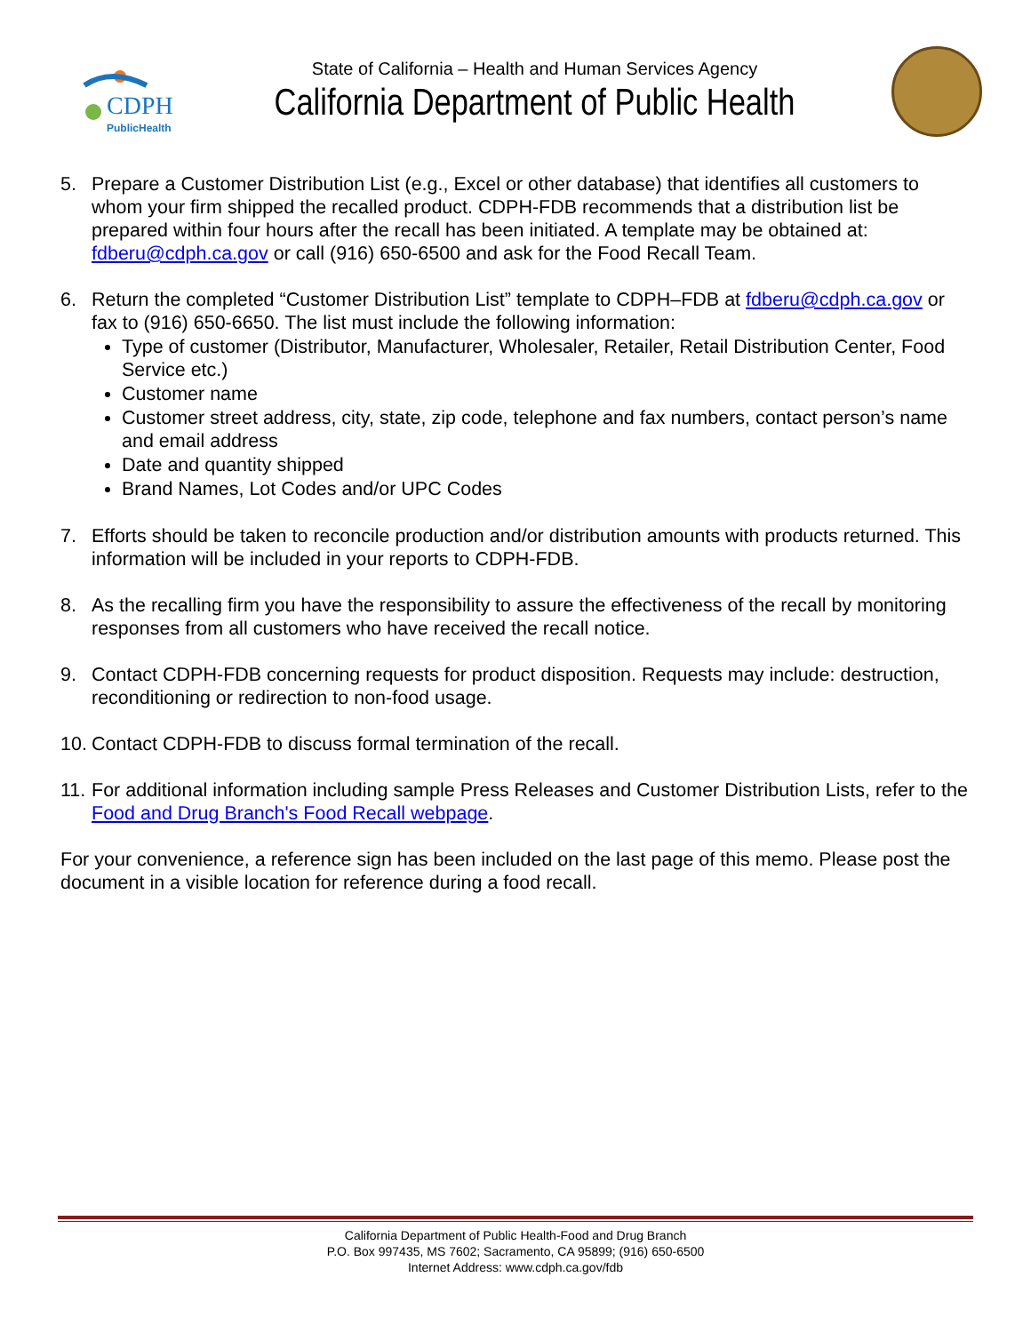CDPH
PublicHealth
State of California – Health and Human Services Agency
California Department of Public Health
5. Prepare a Customer Distribution List (e.g., Excel or other database) that identifies all customers to whom your firm shipped the recalled product. CDPH-FDB recommends that a distribution list be prepared within four hours after the recall has been initiated. A template may be obtained at: fdberu@cdph.ca.gov or call (916) 650-6500 and ask for the Food Recall Team.
6. Return the completed “Customer Distribution List” template to CDPH–FDB at fdberu@cdph.ca.gov or fax to (916) 650-6650. The list must include the following information:
Type of customer (Distributor, Manufacturer, Wholesaler, Retailer, Retail Distribution Center, Food Service etc.)
Customer name
Customer street address, city, state, zip code, telephone and fax numbers, contact person’s name and email address
Date and quantity shipped
Brand Names, Lot Codes and/or UPC Codes
7. Efforts should be taken to reconcile production and/or distribution amounts with products returned. This information will be included in your reports to CDPH-FDB.
8. As the recalling firm you have the responsibility to assure the effectiveness of the recall by monitoring responses from all customers who have received the recall notice.
9. Contact CDPH-FDB concerning requests for product disposition. Requests may include: destruction, reconditioning or redirection to non-food usage.
10.
Contact CDPH-FDB to discuss formal termination of the recall.
11.
For additional information including sample Press Releases and Customer Distribution Lists, refer to the Food and Drug Branch's Food Recall webpage.
For your convenience, a reference sign has been included on the last page of this memo. Please post the document in a visible location for reference during a food recall.
California Department of Public Health-Food and Drug Branch
P.O. Box 997435, MS 7602; Sacramento, CA 95899; (916) 650-6500
Internet Address: www.cdph.ca.gov/fdb